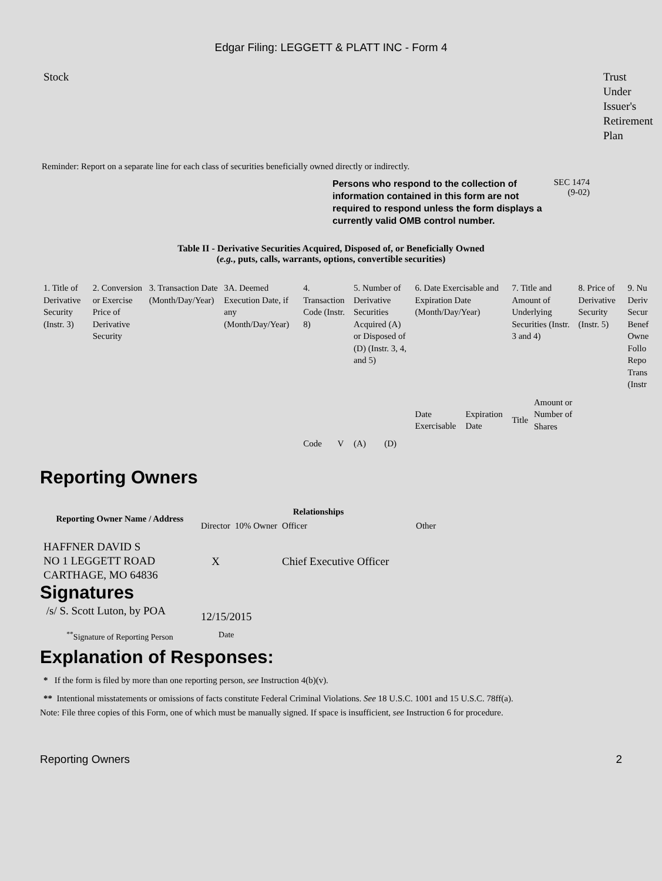Edgar Filing: LEGGETT & PLATT INC - Form 4
Stock Trust
Under
Issuer's
Retirement
Plan
Reminder: Report on a separate line for each class of securities beneficially owned directly or indirectly.
Persons who respond to the collection of information contained in this form are not required to respond unless the form displays a currently valid OMB control number.
SEC 1474
(9-02)
Table II - Derivative Securities Acquired, Disposed of, or Beneficially Owned
(e.g., puts, calls, warrants, options, convertible securities)
| 1. Title of Derivative Security (Instr. 3) | 2. Conversion or Exercise Price of Derivative Security | 3. Transaction Date (Month/Day/Year) | 3A. Deemed Execution Date, if any (Month/Day/Year) | 4. Transaction Code (Instr. 8) | | 5. Number of Derivative Securities Acquired (A) or Disposed of (D) (Instr. 3, 4, and 5) | | 6. Date Exercisable and Expiration Date (Month/Day/Year) | | 7. Title and Amount of Underlying Securities (Instr. 3 and 4) | | 8. Price of Derivative Security (Instr. 5) | 9. Nu Deriv Secur Benef Owne Follo Repo Trans (Instr |
| | | | | Code | V | (A) | (D) | Date Exercisable | Expiration Date | Title | Amount or Number of Shares | | |
Reporting Owners
| Reporting Owner Name / Address | Relationships | | | |
| --- | --- | --- | --- | --- |
| | Director | 10% Owner | Officer | Other |
| HAFFNER DAVID S NO 1 LEGGETT ROAD CARTHAGE, MO 64836 | X | | Chief Executive Officer | |
Signatures
| /s/ S. Scott Luton, by POA | 12/15/2015 |
| <sup>**</sup> Signature of Reporting Person | Date |
Explanation of Responses:
* If the form is filed by more than one reporting person, see Instruction 4(b)(v).
** Intentional misstatements or omissions of facts constitute Federal Criminal Violations. See 18 U.S.C. 1001 and 15 U.S.C. 78ff(a).
Note: File three copies of this Form, one of which must be manually signed. If space is insufficient, see Instruction 6 for procedure.
Reporting Owners 2